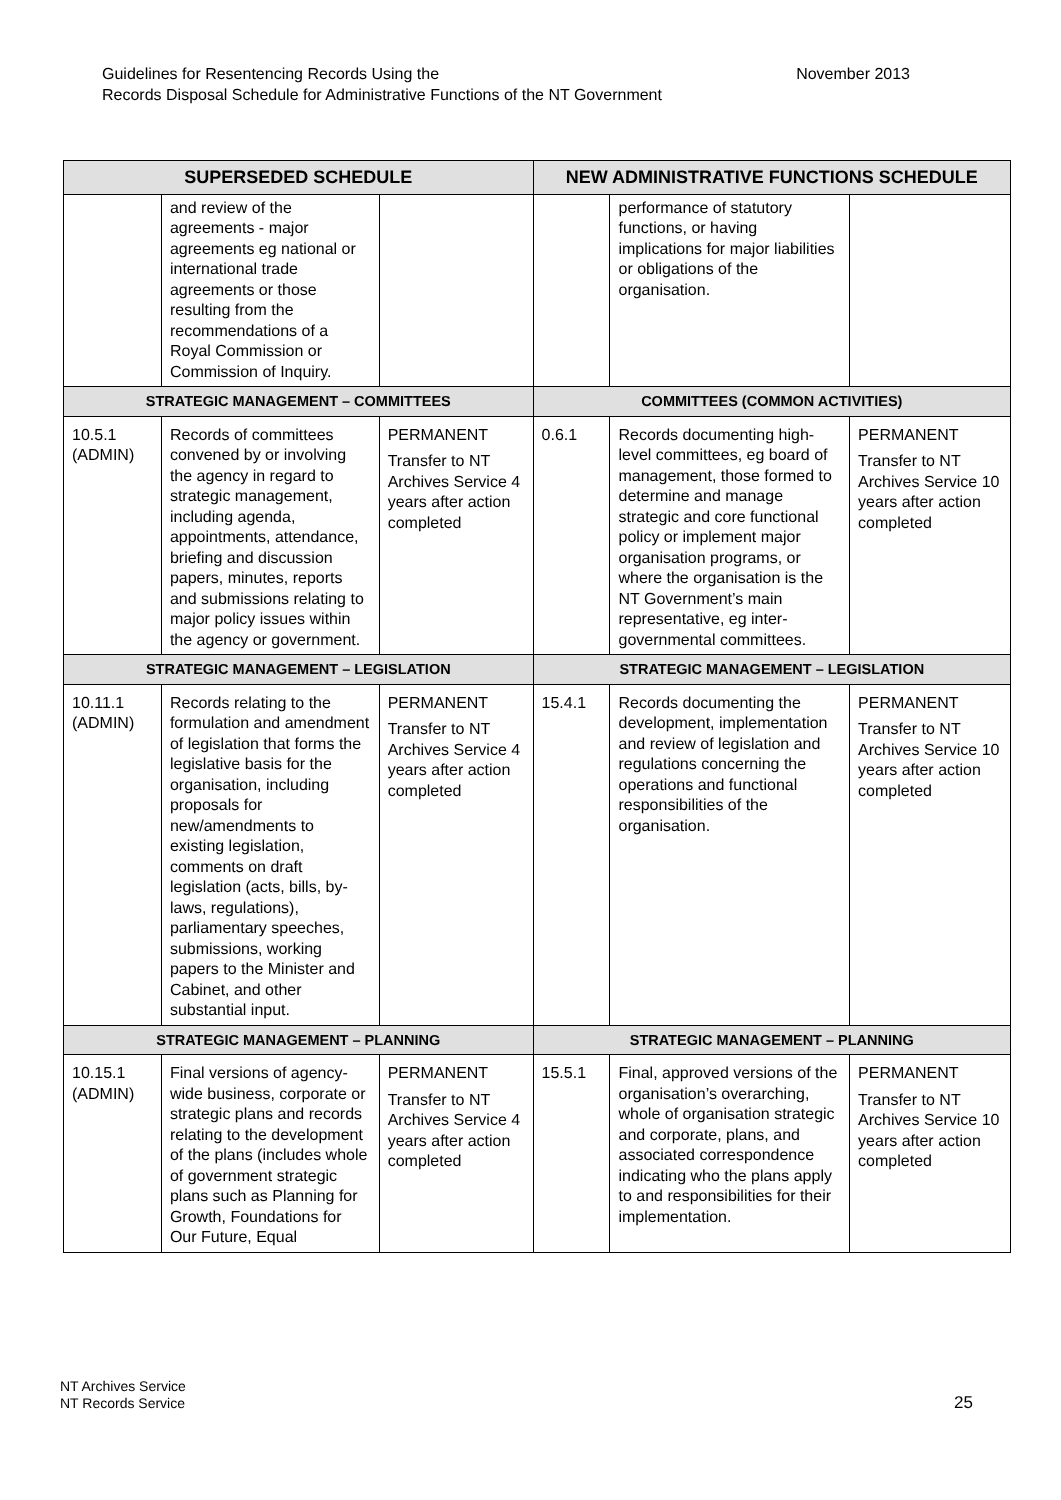Guidelines for Resentencing Records Using the
Records Disposal Schedule for Administrative Functions of the NT Government
November 2013
| SUPERSEDED SCHEDULE | | | NEW ADMINISTRATIVE FUNCTIONS SCHEDULE | | |
| --- | --- | --- | --- | --- | --- |
| | and review of the agreements - major agreements eg national or international trade agreements or those resulting from the recommendations of a Royal Commission or Commission of Inquiry. | | | performance of statutory functions, or having implications for major liabilities or obligations of the organisation. | |
| STRATEGIC MANAGEMENT – COMMITTEES | | | COMMITTEES (COMMON ACTIVITIES) | | |
| 10.5.1 (ADMIN) | Records of committees convened by or involving the agency in regard to strategic management, including agenda, appointments, attendance, briefing and discussion papers, minutes, reports and submissions relating to major policy issues within the agency or government. | PERMANENT Transfer to NT Archives Service 4 years after action completed | 0.6.1 | Records documenting high-level committees, eg board of management, those formed to determine and manage strategic and core functional policy or implement major organisation programs, or where the organisation is the NT Government’s main representative, eg inter-governmental committees. | PERMANENT Transfer to NT Archives Service 10 years after action completed |
| STRATEGIC MANAGEMENT – LEGISLATION | | | STRATEGIC MANAGEMENT – LEGISLATION | | |
| 10.11.1 (ADMIN) | Records relating to the formulation and amendment of legislation that forms the legislative basis for the organisation, including proposals for new/amendments to existing legislation, comments on draft legislation (acts, bills, by-laws, regulations), parliamentary speeches, submissions, working papers to the Minister and Cabinet, and other substantial input. | PERMANENT Transfer to NT Archives Service 4 years after action completed | 15.4.1 | Records documenting the development, implementation and review of legislation and regulations concerning the operations and functional responsibilities of the organisation. | PERMANENT Transfer to NT Archives Service 10 years after action completed |
| STRATEGIC MANAGEMENT – PLANNING | | | STRATEGIC MANAGEMENT – PLANNING | | |
| 10.15.1 (ADMIN) | Final versions of agency-wide business, corporate or strategic plans and records relating to the development of the plans (includes whole of government strategic plans such as Planning for Growth, Foundations for Our Future, Equal | PERMANENT Transfer to NT Archives Service 4 years after action completed | 15.5.1 | Final, approved versions of the organisation’s overarching, whole of organisation strategic and corporate, plans, and associated correspondence indicating who the plans apply to and responsibilities for their implementation. | PERMANENT Transfer to NT Archives Service 10 years after action completed |
NT Archives Service
NT Records Service
25